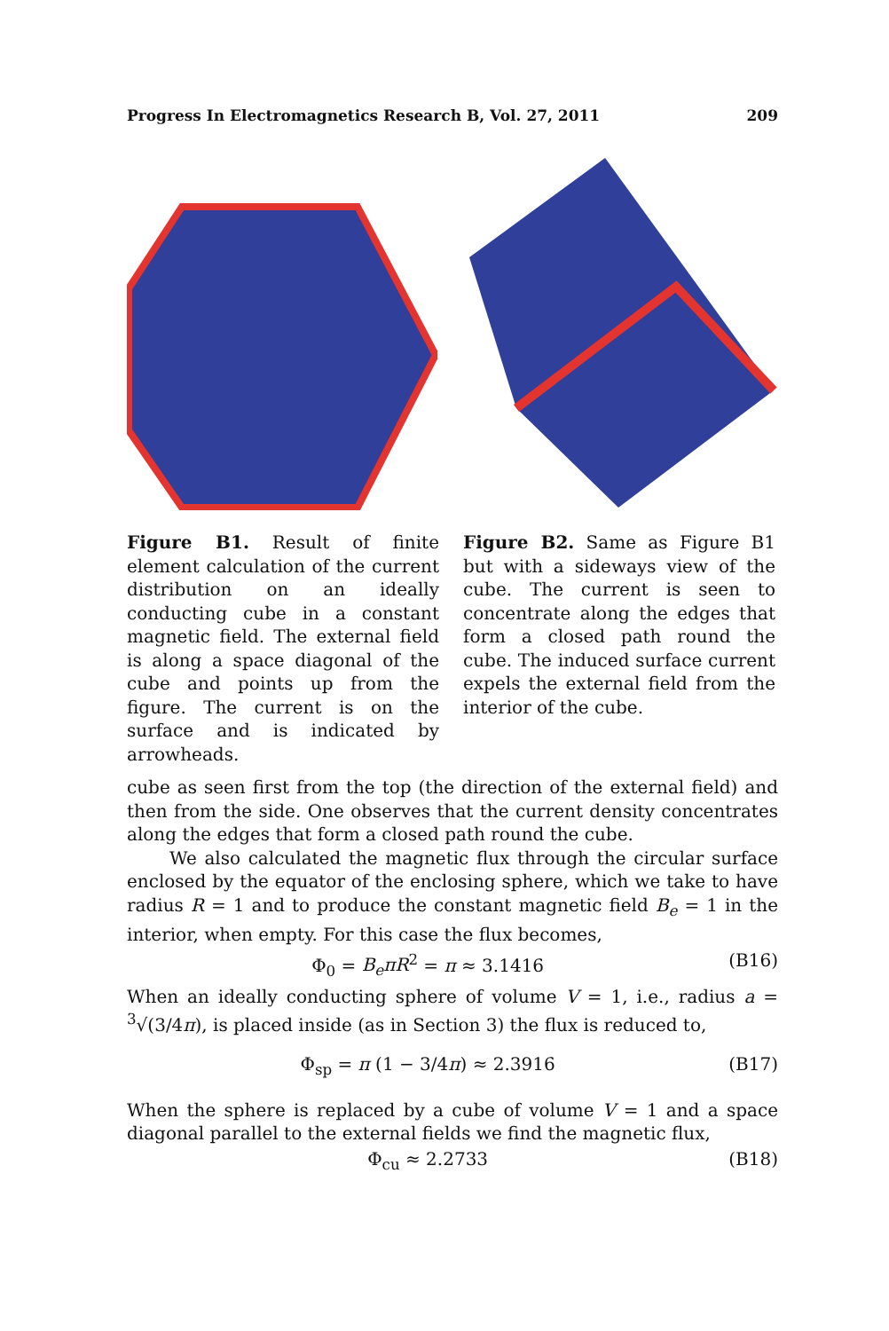Progress In Electromagnetics Research B, Vol. 27, 2011 209
Figure B1. Result of finite element calculation of the current distribution on an ideally conducting cube in a constant magnetic field. The external field is along a space diagonal of the cube and points up from the figure. The current is on the surface and is indicated by arrowheads.
Figure B2. Same as Figure B1 but with a sideways view of the cube. The current is seen to concentrate along the edges that form a closed path round the cube. The induced surface current expels the external field from the interior of the cube.
cube as seen first from the top (the direction of the external field) and then from the side. One observes that the current density concentrates along the edges that form a closed path round the cube.
We also calculated the magnetic flux through the circular surface enclosed by the equator of the enclosing sphere, which we take to have radius R = 1 and to produce the constant magnetic field B<sub>e</sub> = 1 in the interior, when empty. For this case the flux becomes,
Φ<sub>0</sub> = B<sub>e</sub>πR<sup>2</sup> = π ≈ 3.1416 (B16)
When an ideally conducting sphere of volume V = 1, i.e., radius a = <sup>3</sup>√(3/4π), is placed inside (as in Section 3) the flux is reduced to,
Φ<sub>sp</sub> = π (1 − 3/4π) ≈ 2.3916 (B17)
When the sphere is replaced by a cube of volume V = 1 and a space diagonal parallel to the external fields we find the magnetic flux,
Φ<sub>cu</sub> ≈ 2.2733 (B18)